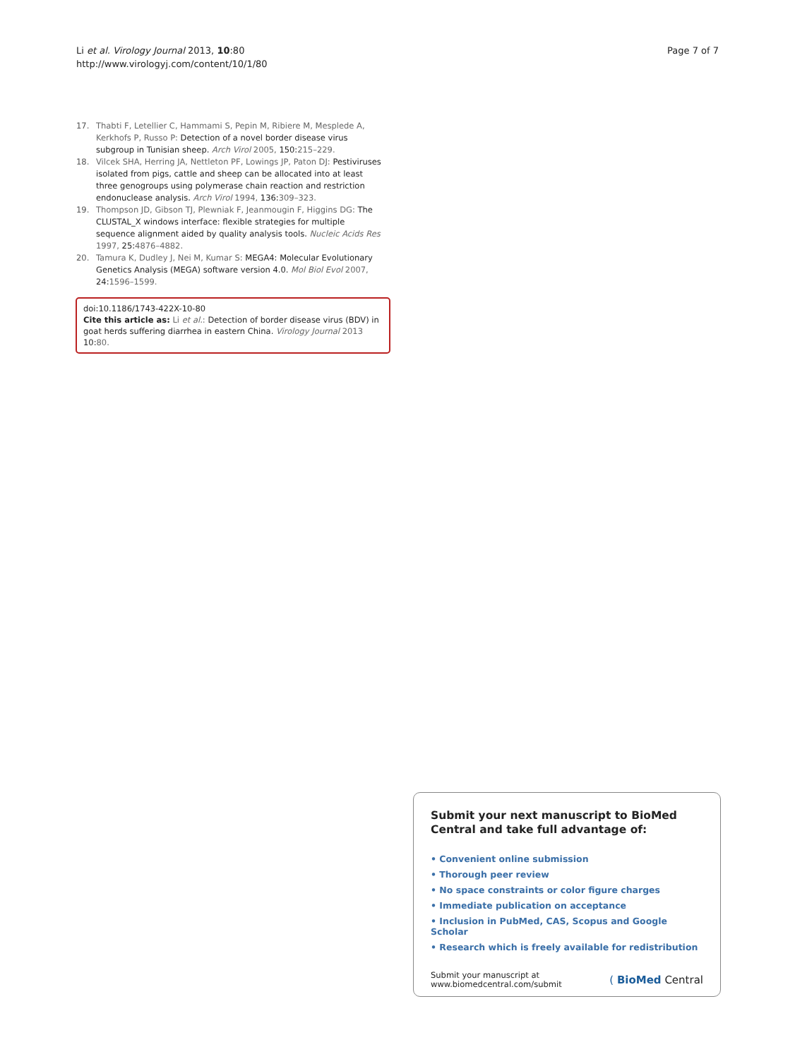Li et al. Virology Journal 2013, 10:80
http://www.virologyj.com/content/10/1/80
Page 7 of 7
17. Thabti F, Letellier C, Hammami S, Pepin M, Ribiere M, Mesplede A, Kerkhofs P, Russo P: Detection of a novel border disease virus subgroup in Tunisian sheep. Arch Virol 2005, 150:215–229.
18. Vilcek SHA, Herring JA, Nettleton PF, Lowings JP, Paton DJ: Pestiviruses isolated from pigs, cattle and sheep can be allocated into at least three genogroups using polymerase chain reaction and restriction endonuclease analysis. Arch Virol 1994, 136:309–323.
19. Thompson JD, Gibson TJ, Plewniak F, Jeanmougin F, Higgins DG: The CLUSTAL_X windows interface: flexible strategies for multiple sequence alignment aided by quality analysis tools. Nucleic Acids Res 1997, 25:4876–4882.
20. Tamura K, Dudley J, Nei M, Kumar S: MEGA4: Molecular Evolutionary Genetics Analysis (MEGA) software version 4.0. Mol Biol Evol 2007, 24:1596–1599.
doi:10.1186/1743-422X-10-80
Cite this article as: Li et al.: Detection of border disease virus (BDV) in goat herds suffering diarrhea in eastern China. Virology Journal 2013 10:80.
Submit your next manuscript to BioMed Central and take full advantage of:
• Convenient online submission
• Thorough peer review
• No space constraints or color figure charges
• Immediate publication on acceptance
• Inclusion in PubMed, CAS, Scopus and Google Scholar
• Research which is freely available for redistribution
Submit your manuscript at
www.biomedcentral.com/submit
( BioMed Central